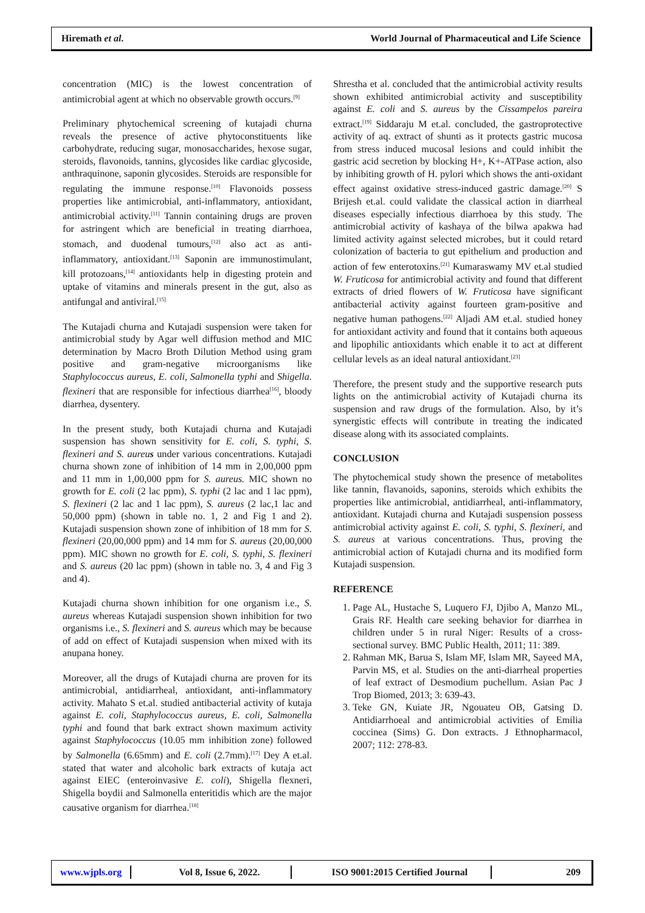Hiremath et al. World Journal of Pharmaceutical and Life Science
concentration (MIC) is the lowest concentration of antimicrobial agent at which no observable growth occurs.<sup>[9]</sup>
Preliminary phytochemical screening of kutajadi churna reveals the presence of active phytoconstituents like carbohydrate, reducing sugar, monosaccharides, hexose sugar, steroids, flavonoids, tannins, glycosides like cardiac glycoside, anthraquinone, saponin glycosides. Steroids are responsible for regulating the immune response.<sup>[10]</sup> Flavonoids possess properties like antimicrobial, anti-inflammatory, antioxidant, antimicrobial activity.<sup>[11]</sup> Tannin containing drugs are proven for astringent which are beneficial in treating diarrhoea, stomach, and duodenal tumours,<sup>[12]</sup> also act as anti-inflammatory, antioxidant.<sup>[13]</sup> Saponin are immunostimulant, kill protozoans,<sup>[14]</sup> antioxidants help in digesting protein and uptake of vitamins and minerals present in the gut, also as antifungal and antiviral.<sup>[15]</sup>
The Kutajadi churna and Kutajadi suspension were taken for antimicrobial study by Agar well diffusion method and MIC determination by Macro Broth Dilution Method using gram positive and gram-negative microorganisms like Staphylococcus aureus, E. coli, Salmonella typhi and Shigella. flexineri that are responsible for infectious diarrhea<sup>[16]</sup>, bloody diarrhea, dysentery.
In the present study, both Kutajadi churna and Kutajadi suspension has shown sensitivity for E. coli, S. typhi, S. flexineri and S. aureus under various concentrations. Kutajadi churna shown zone of inhibition of 14 mm in 2,00,000 ppm and 11 mm in 1,00,000 ppm for S. aureus. MIC shown no growth for E. coli (2 lac ppm), S. typhi (2 lac and 1 lac ppm), S. flexineri (2 lac and 1 lac ppm), S. aureus (2 lac,1 lac and 50,000 ppm) (shown in table no. 1, 2 and Fig 1 and 2). Kutajadi suspension shown zone of inhibition of 18 mm for S. flexineri (20,00,000 ppm) and 14 mm for S. aureus (20,00,000 ppm). MIC shown no growth for E. coli, S. typhi, S. flexineri and S. aureus (20 lac ppm) (shown in table no. 3, 4 and Fig 3 and 4).
Kutajadi churna shown inhibition for one organism i.e., S. aureus whereas Kutajadi suspension shown inhibition for two organisms i.e., S. flexineri and S. aureus which may be because of add on effect of Kutajadi suspension when mixed with its anupana honey.
Moreover, all the drugs of Kutajadi churna are proven for its antimicrobial, antidiarrheal, antioxidant, anti-inflammatory activity. Mahato S et.al. studied antibacterial activity of kutaja against E. coli, Staphylococcus aureus, E. coli, Salmonella typhi and found that bark extract shown maximum activity against Staphylococcus (10.05 mm inhibition zone) followed by Salmonella (6.65mm) and E. coli (2.7mm).<sup>[17]</sup> Dey A et.al. stated that water and alcoholic bark extracts of kutaja act against EIEC (enteroinvasive E. coli), Shigella flexneri, Shigella boydii and Salmonella enteritidis which are the major causative organism for diarrhea.<sup>[18]</sup>
Shrestha et al. concluded that the antimicrobial activity results shown exhibited antimicrobial activity and susceptibility against E. coli and S. aureus by the Cissampelos pareira extract.<sup>[19]</sup> Siddaraju M et.al. concluded, the gastroprotective activity of aq. extract of shunti as it protects gastric mucosa from stress induced mucosal lesions and could inhibit the gastric acid secretion by blocking H+, K+-ATPase action, also by inhibiting growth of H. pylori which shows the anti-oxidant effect against oxidative stress-induced gastric damage.<sup>[20]</sup> S Brijesh et.al. could validate the classical action in diarrheal diseases especially infectious diarrhoea by this study. The antimicrobial activity of kashaya of the bilwa apakwa had limited activity against selected microbes, but it could retard colonization of bacteria to gut epithelium and production and action of few enterotoxins.<sup>[21]</sup> Kumaraswamy MV et.al studied W. Fruticosa for antimicrobial activity and found that different extracts of dried flowers of W. Fruticosa have significant antibacterial activity against fourteen gram-positive and negative human pathogens.<sup>[22]</sup> Aljadi AM et.al. studied honey for antioxidant activity and found that it contains both aqueous and lipophilic antioxidants which enable it to act at different cellular levels as an ideal natural antioxidant.<sup>[23]</sup>
Therefore, the present study and the supportive research puts lights on the antimicrobial activity of Kutajadi churna its suspension and raw drugs of the formulation. Also, by it’s synergistic effects will contribute in treating the indicated disease along with its associated complaints.
CONCLUSION
The phytochemical study shown the presence of metabolites like tannin, flavanoids, saponins, steroids which exhibits the properties like antimicrobial, antidiarrheal, anti-inflammatory, antioxidant. Kutajadi churna and Kutajadi suspension possess antimicrobial activity against E. coli, S. typhi, S. flexineri, and S. aureus at various concentrations. Thus, proving the antimicrobial action of Kutajadi churna and its modified form Kutajadi suspension.
REFERENCE
1. Page AL, Hustache S, Luquero FJ, Djibo A, Manzo ML, Grais RF. Health care seeking behavior for diarrhea in children under 5 in rural Niger: Results of a cross-sectional survey. BMC Public Health, 2011; 11: 389.
2. Rahman MK, Barua S, Islam MF, Islam MR, Sayeed MA, Parvin MS, et al. Studies on the anti-diarrheal properties of leaf extract of Desmodium puchellum. Asian Pac J Trop Biomed, 2013; 3: 639-43.
3. Teke GN, Kuiate JR, Ngouateu OB, Gatsing D. Antidiarrhoeal and antimicrobial activities of Emilia coccinea (Sims) G. Don extracts. J Ethnopharmacol, 2007; 112: 278-83.
www.wjpls.org Vol 8, Issue 6, 2022. ISO 9001:2015 Certified Journal 209